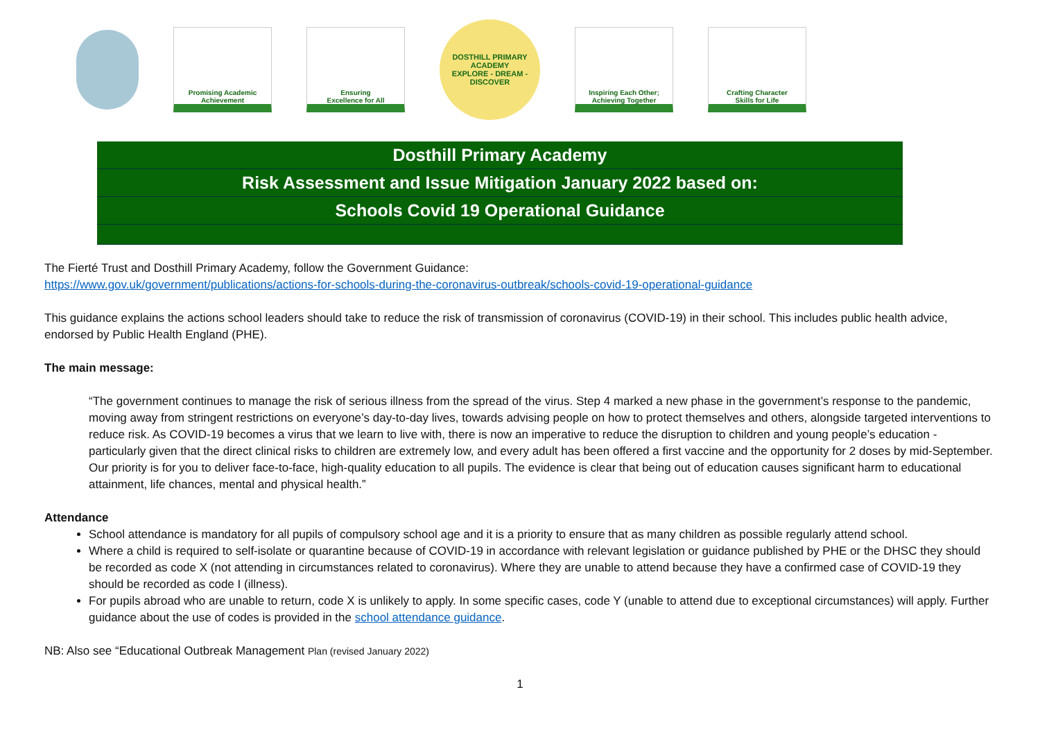Promising Academic
Achievement
Ensuring
Excellence for All
DOSTHILL PRIMARY ACADEMY
EXPLORE - DREAM - DISCOVER
Inspiring Each Other;
Achieving Together
Crafting Character
Skills for Life
Dosthill Primary Academy
Risk Assessment and Issue Mitigation January 2022 based on:
Schools Covid 19 Operational Guidance
The Fierté Trust and Dosthill Primary Academy, follow the Government Guidance:
https://www.gov.uk/government/publications/actions-for-schools-during-the-coronavirus-outbreak/schools-covid-19-operational-guidance
This guidance explains the actions school leaders should take to reduce the risk of transmission of coronavirus (COVID-19) in their school. This includes public health advice, endorsed by Public Health England (PHE).
The main message:
“The government continues to manage the risk of serious illness from the spread of the virus. Step 4 marked a new phase in the government’s response to the pandemic, moving away from stringent restrictions on everyone’s day-to-day lives, towards advising people on how to protect themselves and others, alongside targeted interventions to reduce risk. As COVID-19 becomes a virus that we learn to live with, there is now an imperative to reduce the disruption to children and young people’s education - particularly given that the direct clinical risks to children are extremely low, and every adult has been offered a first vaccine and the opportunity for 2 doses by mid-September. Our priority is for you to deliver face-to-face, high-quality education to all pupils. The evidence is clear that being out of education causes significant harm to educational attainment, life chances, mental and physical health.”
Attendance
School attendance is mandatory for all pupils of compulsory school age and it is a priority to ensure that as many children as possible regularly attend school.
Where a child is required to self-isolate or quarantine because of COVID-19 in accordance with relevant legislation or guidance published by PHE or the DHSC they should be recorded as code X (not attending in circumstances related to coronavirus). Where they are unable to attend because they have a confirmed case of COVID-19 they should be recorded as code I (illness).
For pupils abroad who are unable to return, code X is unlikely to apply. In some specific cases, code Y (unable to attend due to exceptional circumstances) will apply. Further guidance about the use of codes is provided in the school attendance guidance.
NB: Also see “Educational Outbreak Management Plan (revised January 2022)
1